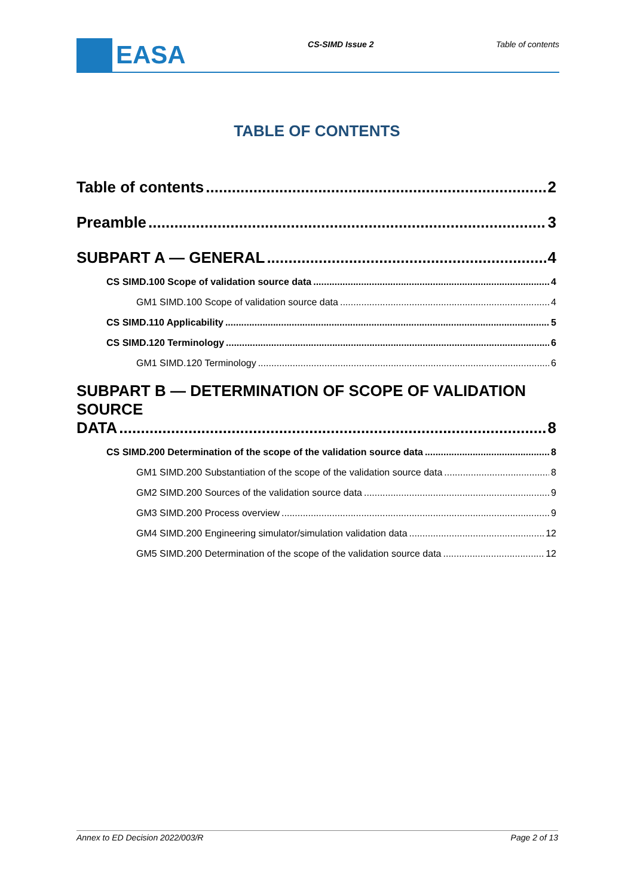EASA
CS-SIMD Issue 2 Table of contents
TABLE OF CONTENTS
Table of contents 2
Preamble 3
SUBPART A — GENERAL 4
CS SIMD.100 Scope of validation source data 4
GM1 SIMD.100 Scope of validation source data 4
CS SIMD.110 Applicability 5
CS SIMD.120 Terminology 6
GM1 SIMD.120 Terminology 6
SUBPART B — DETERMINATION OF SCOPE OF VALIDATION SOURCE
DATA 8
CS SIMD.200 Determination of the scope of the validation source data 8
GM1 SIMD.200 Substantiation of the scope of the validation source data 8
GM2 SIMD.200 Sources of the validation source data 9
GM3 SIMD.200 Process overview 9
GM4 SIMD.200 Engineering simulator/simulation validation data 12
GM5 SIMD.200 Determination of the scope of the validation source data 12
Annex to ED Decision 2022/003/R Page 2 of 13